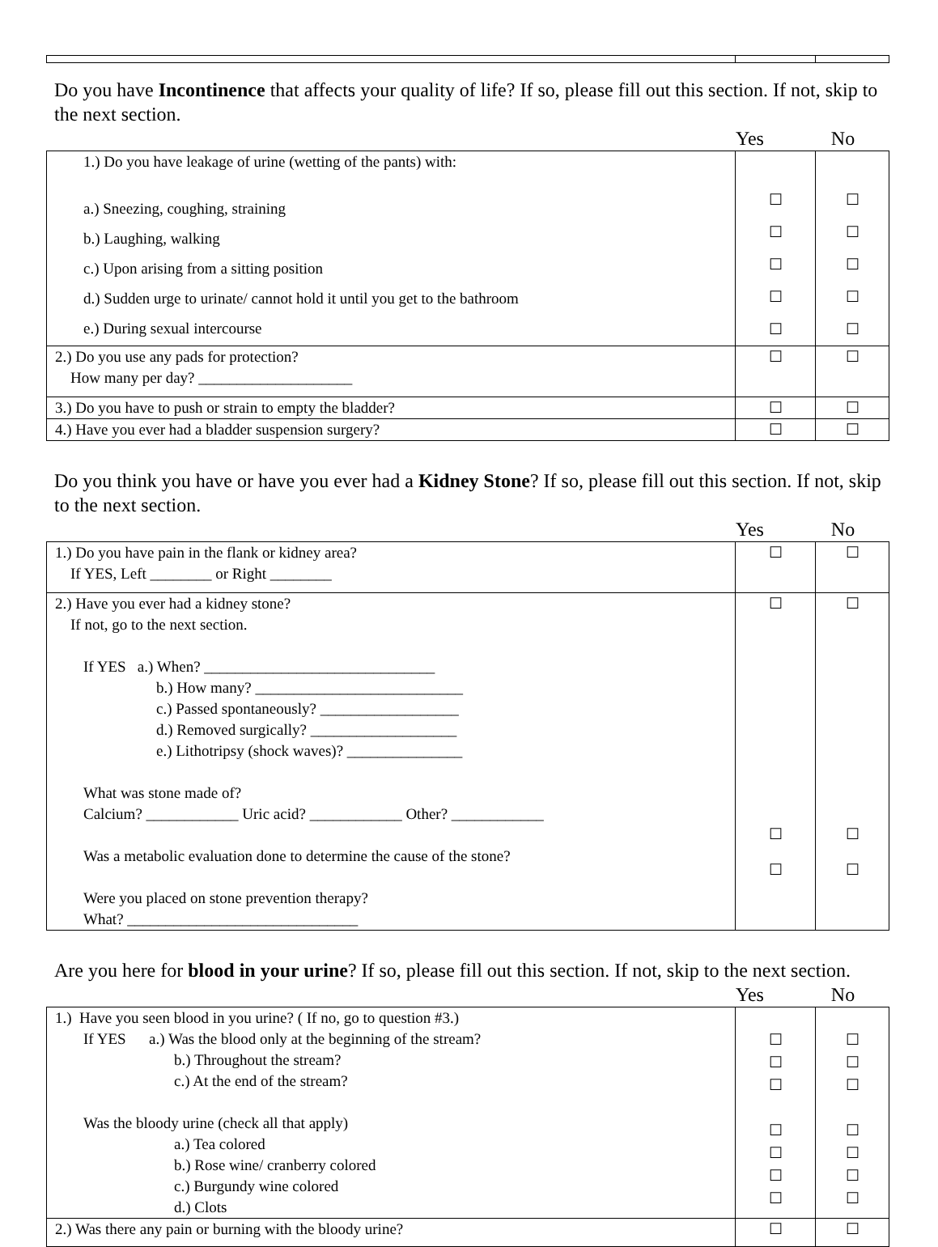Do you have Incontinence that affects your quality of life? If so, please fill out this section. If not, skip to the next section.
Yes No
| 1.) Do you have leakage of urine (wetting of the pants) with: a.) Sneezing, coughing, straining b.) Laughing, walking c.) Upon arising from a sitting position d.) Sudden urge to urinate/ cannot hold it until you get to the bathroom e.) During sexual intercourse | ☐ ☐ ☐ ☐ ☐ | ☐ ☐ ☐ ☐ ☐ |
| 2.) Do you use any pads for protection? How many per day? ____________________ | ☐ | ☐ |
| 3.) Do you have to push or strain to empty the bladder? | ☐ | ☐ |
| 4.) Have you ever had a bladder suspension surgery? | ☐ | ☐ |
Do you think you have or have you ever had a Kidney Stone? If so, please fill out this section. If not, skip to the next section.
Yes No
| 1.) Do you have pain in the flank or kidney area? If YES, Left ________ or Right ________ | ☐ | ☐ |
| 2.) Have you ever had a kidney stone? If not, go to the next section. If YES a.) When? ______________________________ b.) How many? ___________________________ c.) Passed spontaneously? __________________ d.) Removed surgically? ___________________ e.) Lithotripsy (shock waves)? _______________ What was stone made of? Calcium? ____________ Uric acid? ____________ Other? ____________ Was a metabolic evaluation done to determine the cause of the stone? Were you placed on stone prevention therapy? What? ______________________________ | ☐ ☐ ☐ | ☐ ☐ ☐ |
Are you here for blood in your urine? If so, please fill out this section. If not, skip to the next section.
Yes No
| 1.) Have you seen blood in you urine? ( If no, go to question #3.) If YES a.) Was the blood only at the beginning of the stream? b.) Throughout the stream? c.) At the end of the stream? Was the bloody urine (check all that apply) a.) Tea colored b.) Rose wine/ cranberry colored c.) Burgundy wine colored d.) Clots | ☐ ☐ ☐ ☐ ☐ ☐ ☐ | ☐ ☐ ☐ ☐ ☐ ☐ ☐ |
| 2.) Was there any pain or burning with the bloody urine? | ☐ | ☐ |